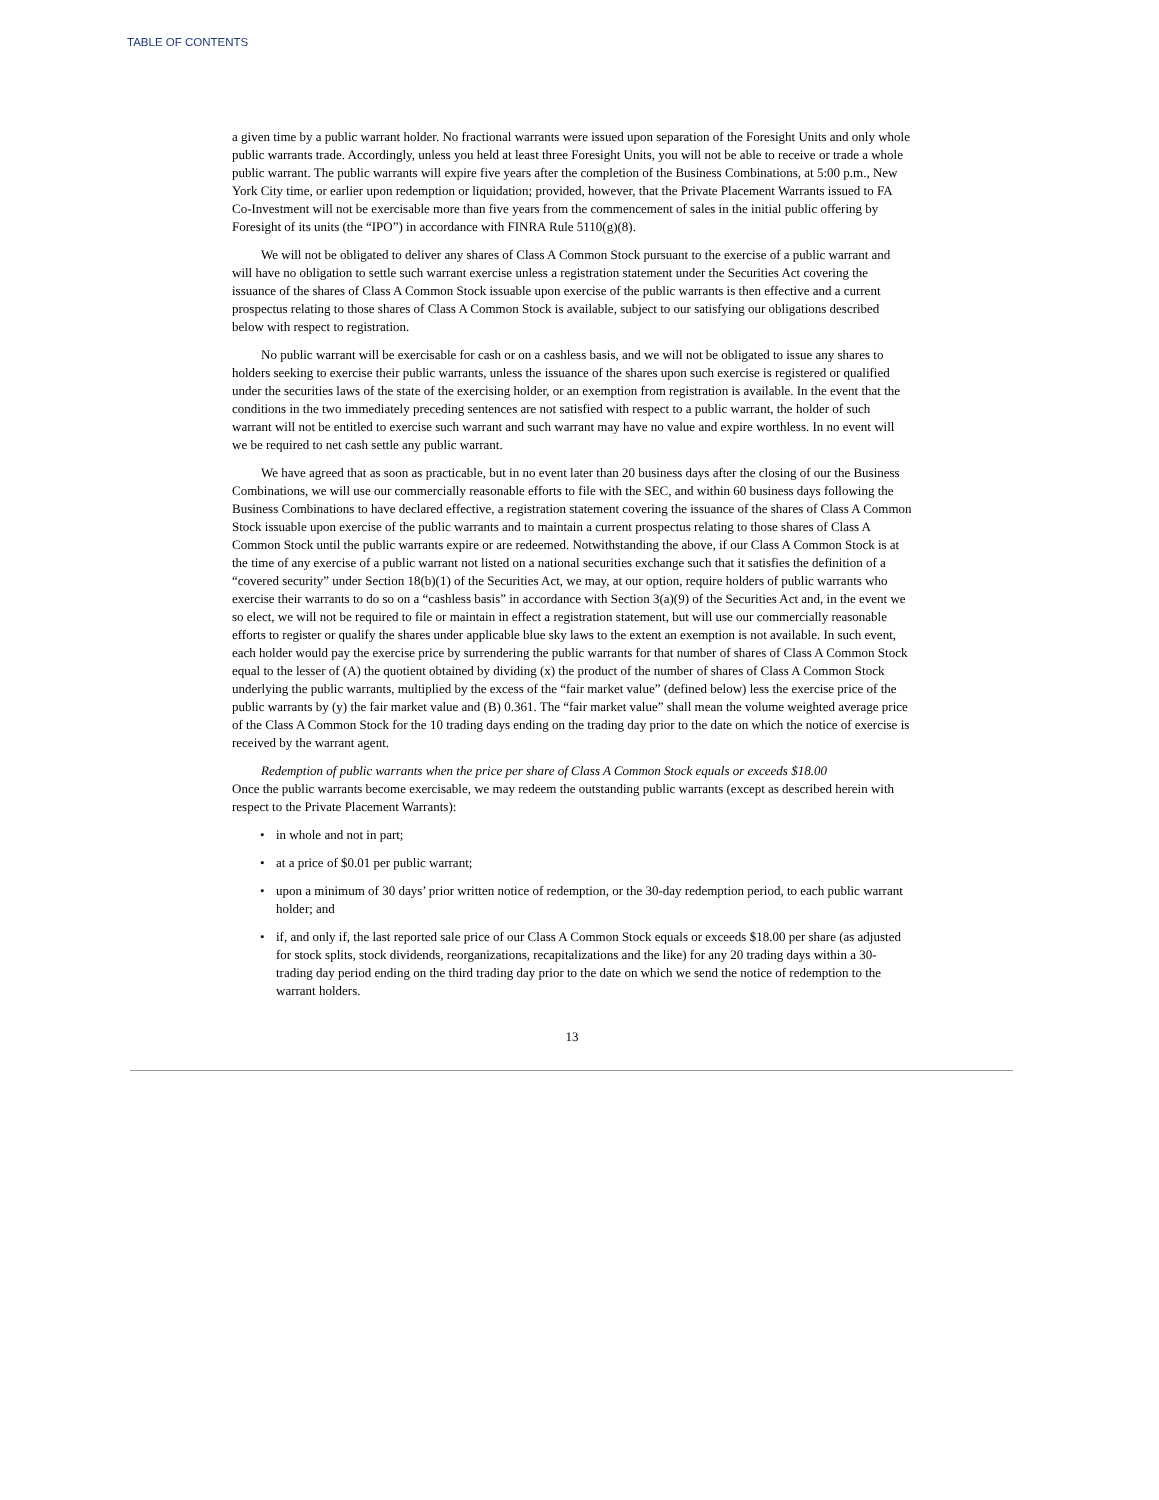TABLE OF CONTENTS
a given time by a public warrant holder. No fractional warrants were issued upon separation of the Foresight Units and only whole public warrants trade. Accordingly, unless you held at least three Foresight Units, you will not be able to receive or trade a whole public warrant. The public warrants will expire five years after the completion of the Business Combinations, at 5:00 p.m., New York City time, or earlier upon redemption or liquidation; provided, however, that the Private Placement Warrants issued to FA Co-Investment will not be exercisable more than five years from the commencement of sales in the initial public offering by Foresight of its units (the “IPO”) in accordance with FINRA Rule 5110(g)(8).
We will not be obligated to deliver any shares of Class A Common Stock pursuant to the exercise of a public warrant and will have no obligation to settle such warrant exercise unless a registration statement under the Securities Act covering the issuance of the shares of Class A Common Stock issuable upon exercise of the public warrants is then effective and a current prospectus relating to those shares of Class A Common Stock is available, subject to our satisfying our obligations described below with respect to registration.
No public warrant will be exercisable for cash or on a cashless basis, and we will not be obligated to issue any shares to holders seeking to exercise their public warrants, unless the issuance of the shares upon such exercise is registered or qualified under the securities laws of the state of the exercising holder, or an exemption from registration is available. In the event that the conditions in the two immediately preceding sentences are not satisfied with respect to a public warrant, the holder of such warrant will not be entitled to exercise such warrant and such warrant may have no value and expire worthless. In no event will we be required to net cash settle any public warrant.
We have agreed that as soon as practicable, but in no event later than 20 business days after the closing of our the Business Combinations, we will use our commercially reasonable efforts to file with the SEC, and within 60 business days following the Business Combinations to have declared effective, a registration statement covering the issuance of the shares of Class A Common Stock issuable upon exercise of the public warrants and to maintain a current prospectus relating to those shares of Class A Common Stock until the public warrants expire or are redeemed. Notwithstanding the above, if our Class A Common Stock is at the time of any exercise of a public warrant not listed on a national securities exchange such that it satisfies the definition of a “covered security” under Section 18(b)(1) of the Securities Act, we may, at our option, require holders of public warrants who exercise their warrants to do so on a “cashless basis” in accordance with Section 3(a)(9) of the Securities Act and, in the event we so elect, we will not be required to file or maintain in effect a registration statement, but will use our commercially reasonable efforts to register or qualify the shares under applicable blue sky laws to the extent an exemption is not available. In such event, each holder would pay the exercise price by surrendering the public warrants for that number of shares of Class A Common Stock equal to the lesser of (A) the quotient obtained by dividing (x) the product of the number of shares of Class A Common Stock underlying the public warrants, multiplied by the excess of the “fair market value” (defined below) less the exercise price of the public warrants by (y) the fair market value and (B) 0.361. The “fair market value” shall mean the volume weighted average price of the Class A Common Stock for the 10 trading days ending on the trading day prior to the date on which the notice of exercise is received by the warrant agent.
Redemption of public warrants when the price per share of Class A Common Stock equals or exceeds $18.00
Once the public warrants become exercisable, we may redeem the outstanding public warrants (except as described herein with respect to the Private Placement Warrants):
• in whole and not in part;
• at a price of $0.01 per public warrant;
• upon a minimum of 30 days’ prior written notice of redemption, or the 30-day redemption period, to each public warrant holder; and
• if, and only if, the last reported sale price of our Class A Common Stock equals or exceeds $18.00 per share (as adjusted for stock splits, stock dividends, reorganizations, recapitalizations and the like) for any 20 trading days within a 30-trading day period ending on the third trading day prior to the date on which we send the notice of redemption to the warrant holders.
13